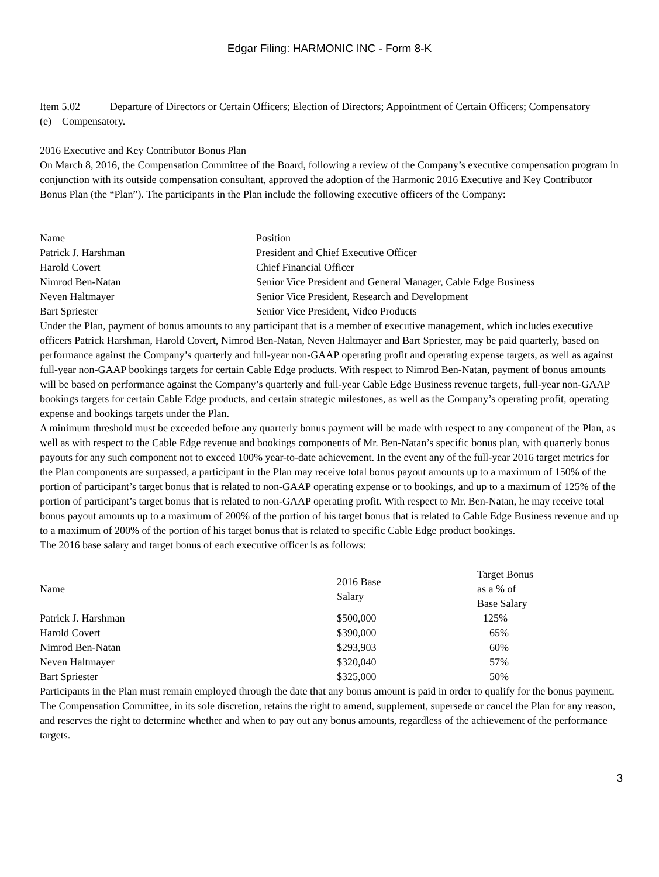Edgar Filing: HARMONIC INC - Form 8-K
| Item 5.02 | Departure of Directors or Certain Officers; Election of Directors; Appointment of Certain Officers; Compensatory |
(e) Compensatory.
2016 Executive and Key Contributor Bonus Plan
On March 8, 2016, the Compensation Committee of the Board, following a review of the Company’s executive compensation program in conjunction with its outside compensation consultant, approved the adoption of the Harmonic 2016 Executive and Key Contributor Bonus Plan (the “Plan”). The participants in the Plan include the following executive officers of the Company:
| Name | Position |
| Patrick J. Harshman | President and Chief Executive Officer |
| Harold Covert | Chief Financial Officer |
| Nimrod Ben-Natan | Senior Vice President and General Manager, Cable Edge Business |
| Neven Haltmayer | Senior Vice President, Research and Development |
| Bart Spriester | Senior Vice President, Video Products |
Under the Plan, payment of bonus amounts to any participant that is a member of executive management, which includes executive officers Patrick Harshman, Harold Covert, Nimrod Ben-Natan, Neven Haltmayer and Bart Spriester, may be paid quarterly, based on performance against the Company’s quarterly and full-year non-GAAP operating profit and operating expense targets, as well as against full-year non-GAAP bookings targets for certain Cable Edge products. With respect to Nimrod Ben-Natan, payment of bonus amounts will be based on performance against the Company’s quarterly and full-year Cable Edge Business revenue targets, full-year non-GAAP bookings targets for certain Cable Edge products, and certain strategic milestones, as well as the Company’s operating profit, operating expense and bookings targets under the Plan.
A minimum threshold must be exceeded before any quarterly bonus payment will be made with respect to any component of the Plan, as well as with respect to the Cable Edge revenue and bookings components of Mr. Ben-Natan’s specific bonus plan, with quarterly bonus payouts for any such component not to exceed 100% year-to-date achievement. In the event any of the full-year 2016 target metrics for the Plan components are surpassed, a participant in the Plan may receive total bonus payout amounts up to a maximum of 150% of the portion of participant’s target bonus that is related to non-GAAP operating expense or to bookings, and up to a maximum of 125% of the portion of participant’s target bonus that is related to non-GAAP operating profit. With respect to Mr. Ben-Natan, he may receive total bonus payout amounts up to a maximum of 200% of the portion of his target bonus that is related to Cable Edge Business revenue and up to a maximum of 200% of the portion of his target bonus that is related to specific Cable Edge product bookings.
The 2016 base salary and target bonus of each executive officer is as follows:
| Name | 2016 Base Salary | Target Bonus as a % of Base Salary |
| Patrick J. Harshman | $500,000 | 125% |
| Harold Covert | $390,000 | 65% |
| Nimrod Ben-Natan | $293,903 | 60% |
| Neven Haltmayer | $320,040 | 57% |
| Bart Spriester | $325,000 | 50% |
Participants in the Plan must remain employed through the date that any bonus amount is paid in order to qualify for the bonus payment. The Compensation Committee, in its sole discretion, retains the right to amend, supplement, supersede or cancel the Plan for any reason, and reserves the right to determine whether and when to pay out any bonus amounts, regardless of the achievement of the performance targets.
3